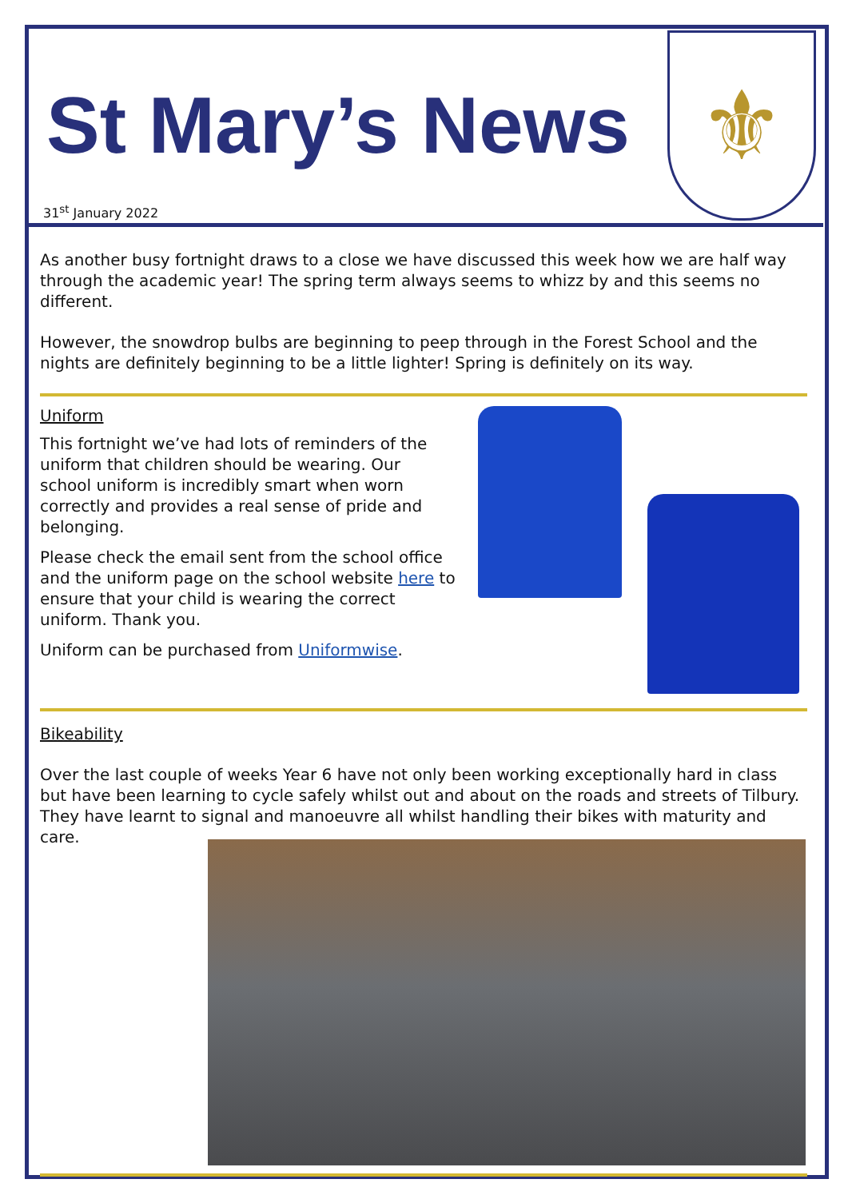⚜
St Mary’s News
31<sup>st</sup> January 2022
As another busy fortnight draws to a close we have discussed this week how we are half way through the academic year! The spring term always seems to whizz by and this seems no different.
However, the snowdrop bulbs are beginning to peep through in the Forest School and the nights are definitely beginning to be a little lighter! Spring is definitely on its way.
Uniform
This fortnight we’ve had lots of reminders of the uniform that children should be wearing. Our school uniform is incredibly smart when worn correctly and provides a real sense of pride and belonging.
Please check the email sent from the school office and the uniform page on the school website here to ensure that your child is wearing the correct uniform. Thank you.
Uniform can be purchased from Uniformwise.
Bikeability
Over the last couple of weeks Year 6 have not only been working exceptionally hard in class but have been learning to cycle safely whilst out and about on the roads and streets of Tilbury. They have learnt to signal and manoeuvre all whilst handling their bikes with maturity and care.